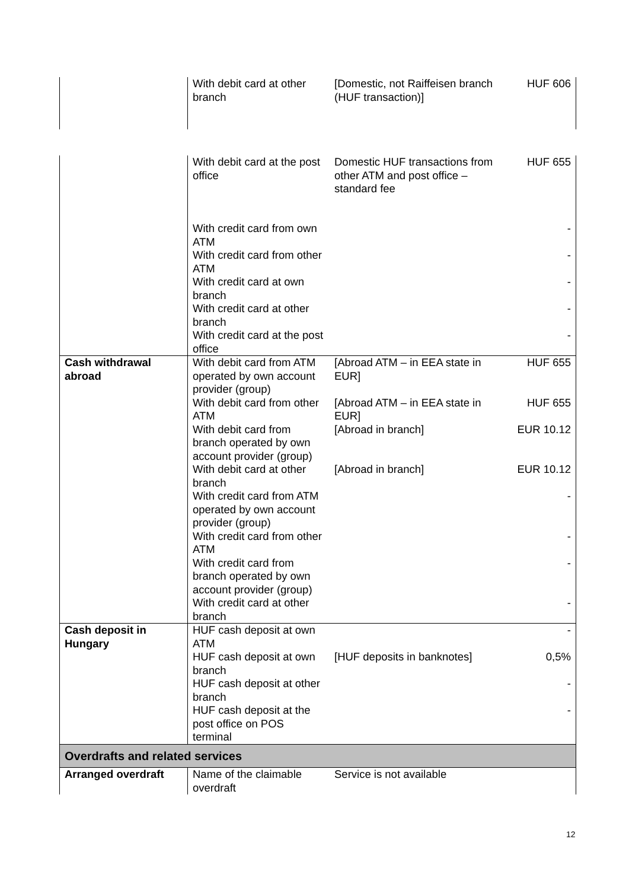| | With debit card at other branch | [Domestic, not Raiffeisen branch (HUF transaction)] | HUF 606 |
| | With debit card at the post office | Domestic HUF transactions from other ATM and post office – standard fee | HUF 655 |
| | With credit card from own ATM | | - |
| | With credit card from other ATM | | - |
| | With credit card at own branch | | - |
| | With credit card at other branch | | - |
| | With credit card at the post office | | - |
| Cash withdrawal abroad | With debit card from ATM operated by own account provider (group) | [Abroad ATM – in EEA state in EUR] | HUF 655 |
| | With debit card from other ATM | [Abroad ATM – in EEA state in EUR] | HUF 655 |
| | With debit card from branch operated by own account provider (group) | [Abroad in branch] | EUR 10.12 |
| | With debit card at other branch | [Abroad in branch] | EUR 10.12 |
| | With credit card from ATM operated by own account provider (group) | | - |
| | With credit card from other ATM | | - |
| | With credit card from branch operated by own account provider (group) | | - |
| | With credit card at other branch | | - |
| Cash deposit in Hungary | HUF cash deposit at own ATM | | - |
| | HUF cash deposit at own branch | [HUF deposits in banknotes] | 0,5% |
| | HUF cash deposit at other branch | | - |
| | HUF cash deposit at the post office on POS terminal | | - |
| Overdrafts and related services | | | |
| Arranged overdraft | Name of the claimable overdraft | Service is not available | |
12